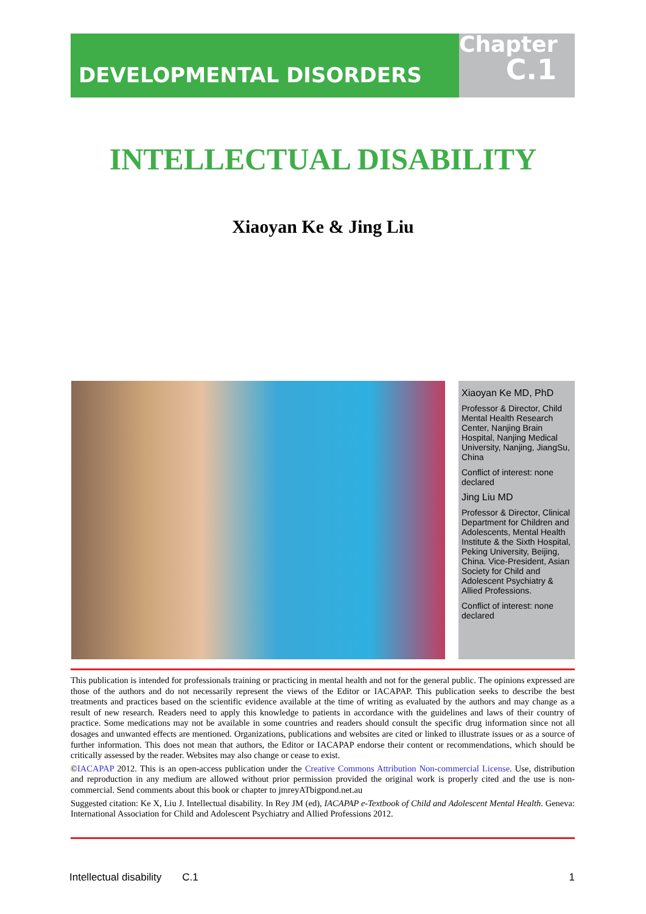DEVELOPMENTAL DISORDERS
Chapter
C.1
INTELLECTUAL DISABILITY
Xiaoyan Ke & Jing Liu
Xiaoyan Ke MD, PhD
Professor & Director, Child Mental Health Research Center, Nanjing Brain Hospital, Nanjing Medical University, Nanjing, JiangSu, China
Conflict of interest: none declared
Jing Liu MD
Professor & Director, Clinical Department for Children and Adolescents, Mental Health Institute & the Sixth Hospital, Peking University, Beijing, China. Vice-President, Asian Society for Child and Adolescent Psychiatry & Allied Professions.
Conflict of interest: none declared
This publication is intended for professionals training or practicing in mental health and not for the general public. The opinions expressed are those of the authors and do not necessarily represent the views of the Editor or IACAPAP. This publication seeks to describe the best treatments and practices based on the scientific evidence available at the time of writing as evaluated by the authors and may change as a result of new research. Readers need to apply this knowledge to patients in accordance with the guidelines and laws of their country of practice. Some medications may not be available in some countries and readers should consult the specific drug information since not all dosages and unwanted effects are mentioned. Organizations, publications and websites are cited or linked to illustrate issues or as a source of further information. This does not mean that authors, the Editor or IACAPAP endorse their content or recommendations, which should be critically assessed by the reader. Websites may also change or cease to exist.
©IACAPAP 2012. This is an open-access publication under the Creative Commons Attribution Non-commercial License. Use, distribution and reproduction in any medium are allowed without prior permission provided the original work is properly cited and the use is non-commercial. Send comments about this book or chapter to jmreyATbigpond.net.au
Suggested citation: Ke X, Liu J. Intellectual disability. In Rey JM (ed), IACAPAP e-Textbook of Child and Adolescent Mental Health. Geneva: International Association for Child and Adolescent Psychiatry and Allied Professions 2012.
Intellectual disability C.1 1